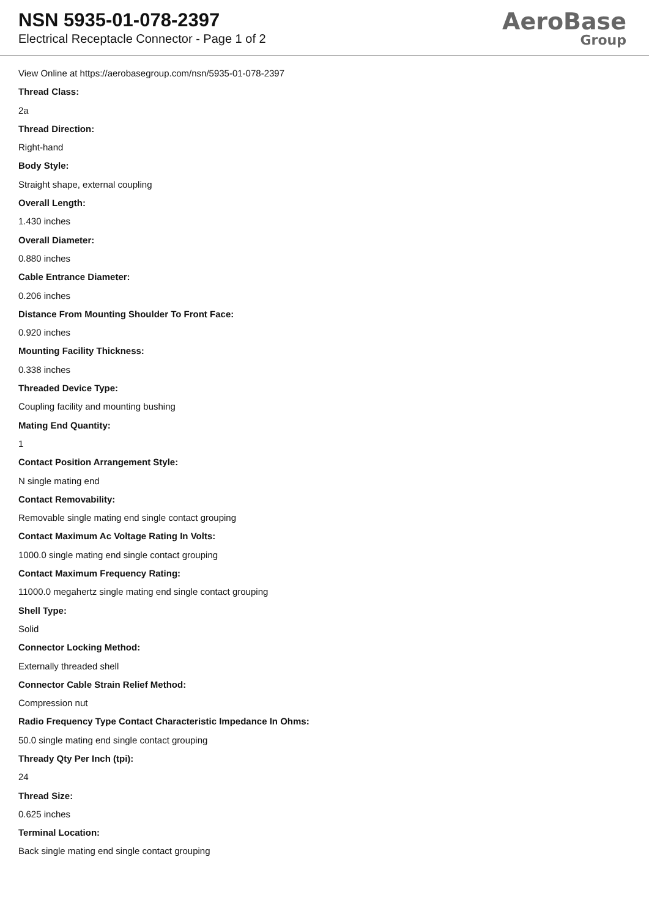NSN 5935-01-078-2397
Electrical Receptacle Connector - Page 1 of 2
AeroBase
Group
View Online at https://aerobasegroup.com/nsn/5935-01-078-2397
Thread Class:
2a
Thread Direction:
Right-hand
Body Style:
Straight shape, external coupling
Overall Length:
1.430 inches
Overall Diameter:
0.880 inches
Cable Entrance Diameter:
0.206 inches
Distance From Mounting Shoulder To Front Face:
0.920 inches
Mounting Facility Thickness:
0.338 inches
Threaded Device Type:
Coupling facility and mounting bushing
Mating End Quantity:
1
Contact Position Arrangement Style:
N single mating end
Contact Removability:
Removable single mating end single contact grouping
Contact Maximum Ac Voltage Rating In Volts:
1000.0 single mating end single contact grouping
Contact Maximum Frequency Rating:
11000.0 megahertz single mating end single contact grouping
Shell Type:
Solid
Connector Locking Method:
Externally threaded shell
Connector Cable Strain Relief Method:
Compression nut
Radio Frequency Type Contact Characteristic Impedance In Ohms:
50.0 single mating end single contact grouping
Thready Qty Per Inch (tpi):
24
Thread Size:
0.625 inches
Terminal Location:
Back single mating end single contact grouping